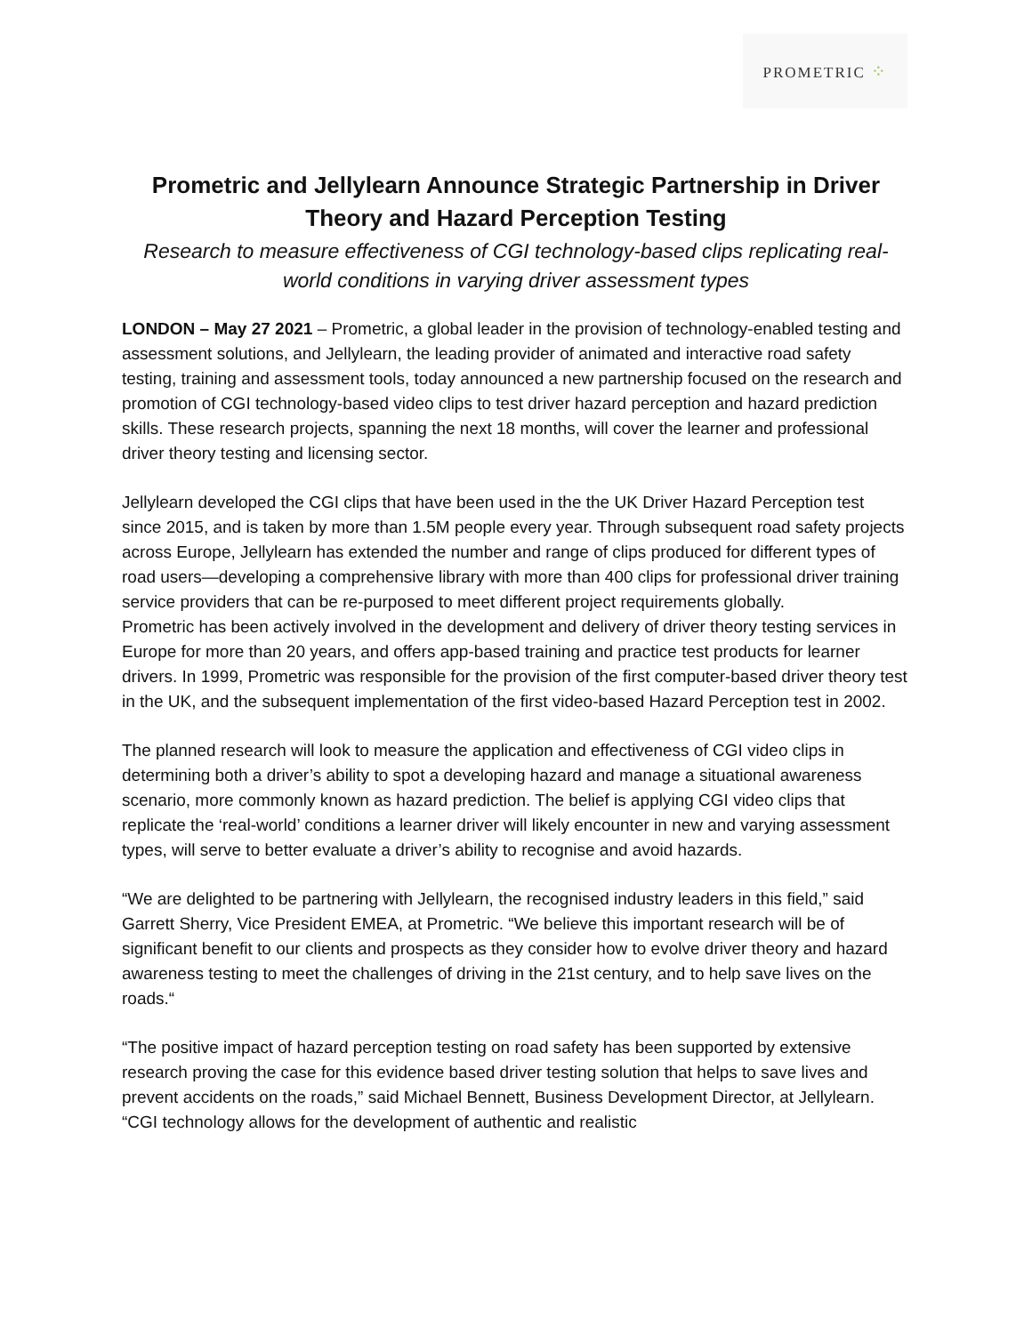PROMETRIC ⁘
Prometric and Jellylearn Announce Strategic Partnership in Driver Theory and Hazard Perception Testing
Research to measure effectiveness of CGI technology-based clips replicating real-world conditions in varying driver assessment types
LONDON – May 27 2021 – Prometric, a global leader in the provision of technology-enabled testing and assessment solutions, and Jellylearn, the leading provider of animated and interactive road safety testing, training and assessment tools, today announced a new partnership focused on the research and promotion of CGI technology-based video clips to test driver hazard perception and hazard prediction skills. These research projects, spanning the next 18 months, will cover the learner and professional driver theory testing and licensing sector.
Jellylearn developed the CGI clips that have been used in the the UK Driver Hazard Perception test since 2015, and is taken by more than 1.5M people every year. Through subsequent road safety projects across Europe, Jellylearn has extended the number and range of clips produced for different types of road users—developing a comprehensive library with more than 400 clips for professional driver training service providers that can be re-purposed to meet different project requirements globally.
Prometric has been actively involved in the development and delivery of driver theory testing services in Europe for more than 20 years, and offers app-based training and practice test products for learner drivers. In 1999, Prometric was responsible for the provision of the first computer-based driver theory test in the UK, and the subsequent implementation of the first video-based Hazard Perception test in 2002.
The planned research will look to measure the application and effectiveness of CGI video clips in determining both a driver’s ability to spot a developing hazard and manage a situational awareness scenario, more commonly known as hazard prediction. The belief is applying CGI video clips that replicate the ‘real-world’ conditions a learner driver will likely encounter in new and varying assessment types, will serve to better evaluate a driver’s ability to recognise and avoid hazards.
“We are delighted to be partnering with Jellylearn, the recognised industry leaders in this field,” said Garrett Sherry, Vice President EMEA, at Prometric. “We believe this important research will be of significant benefit to our clients and prospects as they consider how to evolve driver theory and hazard awareness testing to meet the challenges of driving in the 21st century, and to help save lives on the roads.“
“The positive impact of hazard perception testing on road safety has been supported by extensive research proving the case for this evidence based driver testing solution that helps to save lives and prevent accidents on the roads,” said Michael Bennett, Business Development Director, at Jellylearn. “CGI technology allows for the development of authentic and realistic